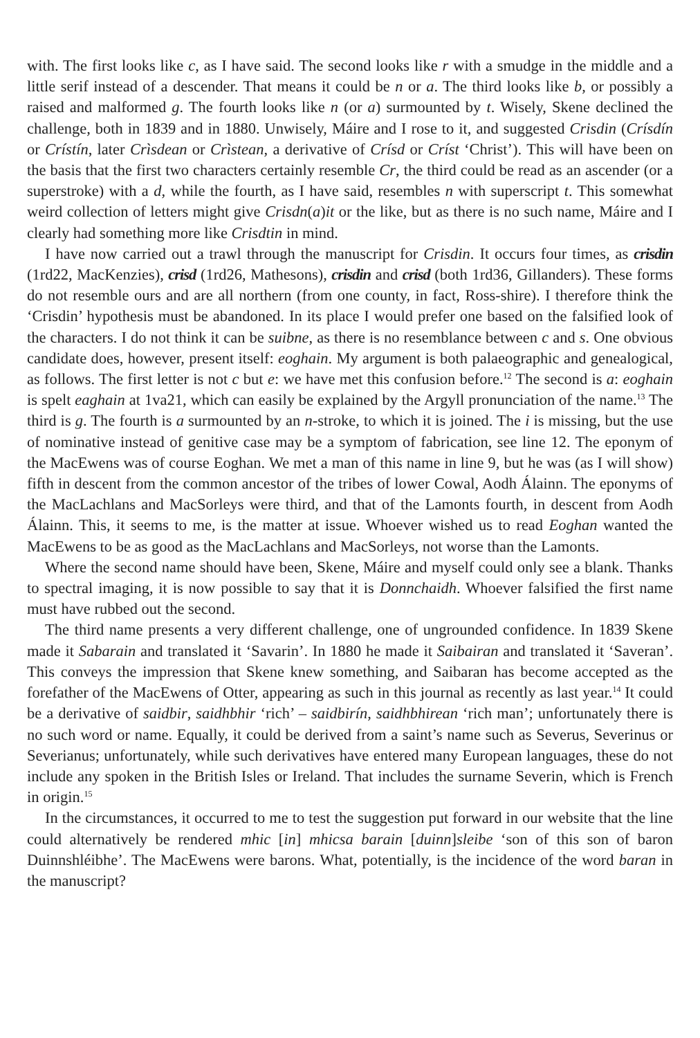with. The first looks like c, as I have said. The second looks like r with a smudge in the middle and a little serif instead of a descender. That means it could be n or a. The third looks like b, or possibly a raised and malformed g. The fourth looks like n (or a) surmounted by t. Wisely, Skene declined the challenge, both in 1839 and in 1880. Unwisely, Máire and I rose to it, and suggested Crisdin (Crísdín or Crístín, later Crìsdean or Crìstean, a derivative of Crísd or Críst ‘Christ’). This will have been on the basis that the first two characters certainly resemble Cr, the third could be read as an ascender (or a superstroke) with a d, while the fourth, as I have said, resembles n with superscript t. This somewhat weird collection of letters might give Crisdn(a)it or the like, but as there is no such name, Máire and I clearly had something more like Crisdtin in mind.
I have now carried out a trawl through the manuscript for Crisdin. It occurs four times, as crisdin (1rd22, MacKenzies), crisd (1rd26, Mathesons), crisdin and crisd (both 1rd36, Gillanders). These forms do not resemble ours and are all northern (from one county, in fact, Ross-shire). I therefore think the ‘Crisdin’ hypothesis must be abandoned. In its place I would prefer one based on the falsified look of the characters. I do not think it can be suibne, as there is no resemblance between c and s. One obvious candidate does, however, present itself: eoghain. My argument is both palaeographic and genealogical, as follows. The first letter is not c but e: we have met this confusion before.<sup>12</sup> The second is a: eoghain is spelt eaghain at 1va21, which can easily be explained by the Argyll pronunciation of the name.<sup>13</sup> The third is g. The fourth is a surmounted by an n-stroke, to which it is joined. The i is missing, but the use of nominative instead of genitive case may be a symptom of fabrication, see line 12. The eponym of the MacEwens was of course Eoghan. We met a man of this name in line 9, but he was (as I will show) fifth in descent from the common ancestor of the tribes of lower Cowal, Aodh Álainn. The eponyms of the MacLachlans and MacSorleys were third, and that of the Lamonts fourth, in descent from Aodh Álainn. This, it seems to me, is the matter at issue. Whoever wished us to read Eoghan wanted the MacEwens to be as good as the MacLachlans and MacSorleys, not worse than the Lamonts.
Where the second name should have been, Skene, Máire and myself could only see a blank. Thanks to spectral imaging, it is now possible to say that it is Donnchaidh. Whoever falsified the first name must have rubbed out the second.
The third name presents a very different challenge, one of ungrounded confidence. In 1839 Skene made it Sabarain and translated it ‘Savarin’. In 1880 he made it Saibairan and translated it ‘Saveran’. This conveys the impression that Skene knew something, and Saibaran has become accepted as the forefather of the MacEwens of Otter, appearing as such in this journal as recently as last year.<sup>14</sup> It could be a derivative of saidbir, saidhbhir ‘rich’ – saidbirín, saidhbhirean ‘rich man’; unfortunately there is no such word or name. Equally, it could be derived from a saint’s name such as Severus, Severinus or Severianus; unfortunately, while such derivatives have entered many European languages, these do not include any spoken in the British Isles or Ireland. That includes the surname Severin, which is French in origin.<sup>15</sup>
In the circumstances, it occurred to me to test the suggestion put forward in our website that the line could alternatively be rendered mhic [in] mhicsa barain [duinn]sleibe ‘son of this son of baron Duinnshléibhe’. The MacEwens were barons. What, potentially, is the incidence of the word baran in the manuscript?